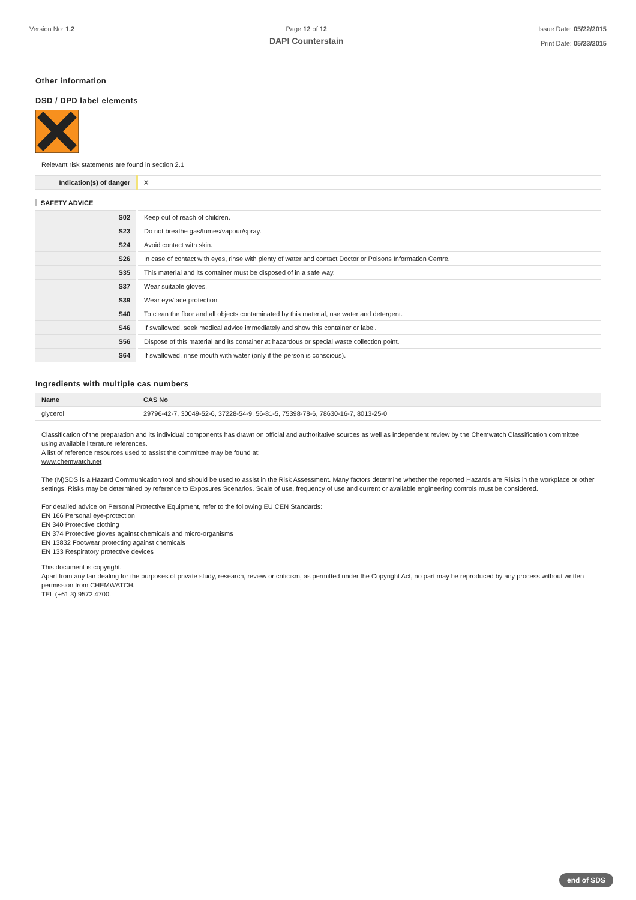Version No: 1.2 Page 12 of 12
DAPI Counterstain
Issue Date: 05/22/2015
Print Date: 05/23/2015
Other information
DSD / DPD label elements
Relevant risk statements are found in section 2.1
| Indication(s) of danger | Xi |
SAFETY ADVICE
| S02 | Keep out of reach of children. |
| S23 | Do not breathe gas/fumes/vapour/spray. |
| S24 | Avoid contact with skin. |
| S26 | In case of contact with eyes, rinse with plenty of water and contact Doctor or Poisons Information Centre. |
| S35 | This material and its container must be disposed of in a safe way. |
| S37 | Wear suitable gloves. |
| S39 | Wear eye/face protection. |
| S40 | To clean the floor and all objects contaminated by this material, use water and detergent. |
| S46 | If swallowed, seek medical advice immediately and show this container or label. |
| S56 | Dispose of this material and its container at hazardous or special waste collection point. |
| S64 | If swallowed, rinse mouth with water (only if the person is conscious). |
Ingredients with multiple cas numbers
| Name | CAS No |
| --- | --- |
| glycerol | 29796-42-7, 30049-52-6, 37228-54-9, 56-81-5, 75398-78-6, 78630-16-7, 8013-25-0 |
Classification of the preparation and its individual components has drawn on official and authoritative sources as well as independent review by the Chemwatch Classification committee using available literature references.
A list of reference resources used to assist the committee may be found at:
www.chemwatch.net
The (M)SDS is a Hazard Communication tool and should be used to assist in the Risk Assessment. Many factors determine whether the reported Hazards are Risks in the workplace or other settings. Risks may be determined by reference to Exposures Scenarios. Scale of use, frequency of use and current or available engineering controls must be considered.
For detailed advice on Personal Protective Equipment, refer to the following EU CEN Standards:
EN 166 Personal eye-protection
EN 340 Protective clothing
EN 374 Protective gloves against chemicals and micro-organisms
EN 13832 Footwear protecting against chemicals
EN 133 Respiratory protective devices
This document is copyright.
Apart from any fair dealing for the purposes of private study, research, review or criticism, as permitted under the Copyright Act, no part may be reproduced by any process without written permission from CHEMWATCH.
TEL (+61 3) 9572 4700.
end of SDS